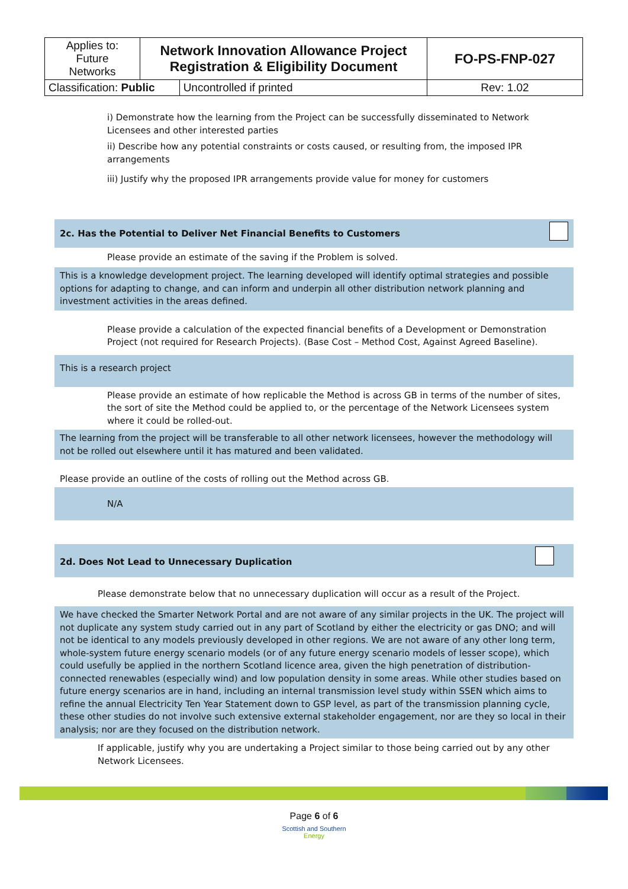| Applies to: Future Networks | Network Innovation Allowance Project Registration & Eligibility Document | | FO-PS-FNP-027 |
| Classification: Public | | Uncontrolled if printed | Rev: 1.02 |
i) Demonstrate how the learning from the Project can be successfully disseminated to Network Licensees and other interested parties
ii) Describe how any potential constraints or costs caused, or resulting from, the imposed IPR arrangements
iii) Justify why the proposed IPR arrangements provide value for money for customers
2c. Has the Potential to Deliver Net Financial Benefits to Customers
Please provide an estimate of the saving if the Problem is solved.
This is a knowledge development project. The learning developed will identify optimal strategies and possible options for adapting to change, and can inform and underpin all other distribution network planning and investment activities in the areas defined.
Please provide a calculation of the expected financial benefits of a Development or Demonstration Project (not required for Research Projects). (Base Cost – Method Cost, Against Agreed Baseline).
This is a research project
Please provide an estimate of how replicable the Method is across GB in terms of the number of sites, the sort of site the Method could be applied to, or the percentage of the Network Licensees system where it could be rolled-out.
The learning from the project will be transferable to all other network licensees, however the methodology will not be rolled out elsewhere until it has matured and been validated.
Please provide an outline of the costs of rolling out the Method across GB.
N/A
2d. Does Not Lead to Unnecessary Duplication
Please demonstrate below that no unnecessary duplication will occur as a result of the Project.
We have checked the Smarter Network Portal and are not aware of any similar projects in the UK. The project will not duplicate any system study carried out in any part of Scotland by either the electricity or gas DNO; and will not be identical to any models previously developed in other regions. We are not aware of any other long term, whole-system future energy scenario models (or of any future energy scenario models of lesser scope), which could usefully be applied in the northern Scotland licence area, given the high penetration of distribution-connected renewables (especially wind) and low population density in some areas. While other studies based on future energy scenarios are in hand, including an internal transmission level study within SSEN which aims to refine the annual Electricity Ten Year Statement down to GSP level, as part of the transmission planning cycle, these other studies do not involve such extensive external stakeholder engagement, nor are they so local in their analysis; nor are they focused on the distribution network.
If applicable, justify why you are undertaking a Project similar to those being carried out by any other Network Licensees.
Page 6 of 6
Scottish and Southern
Energy